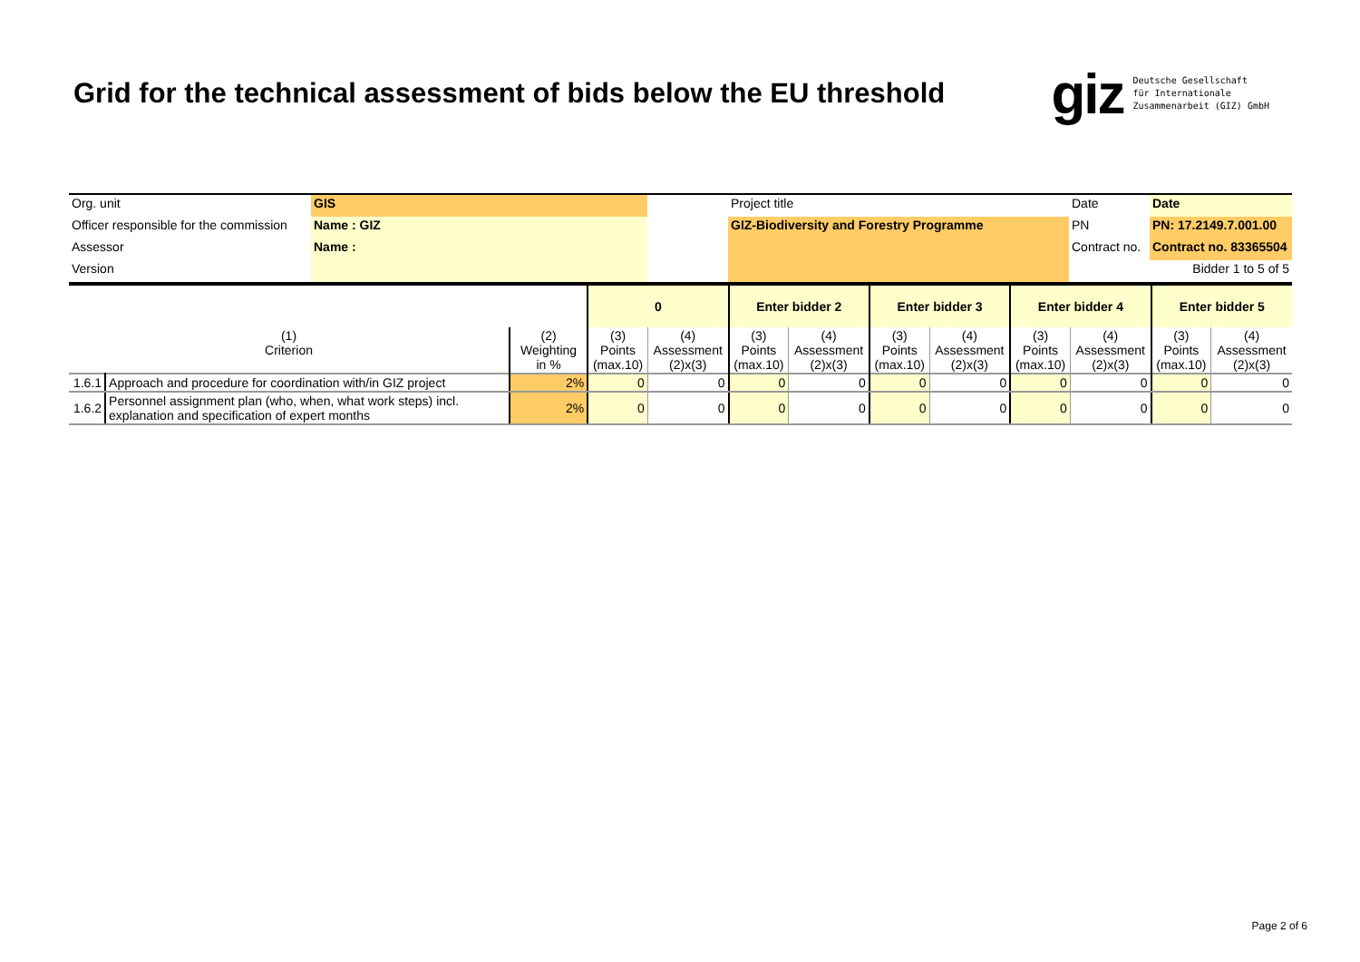Grid for the technical assessment of bids below the EU threshold
giz Deutsche Gesellschaft
für Internationale
Zusammenarbeit (GIZ) GmbH
| Org. unit | GIS | | Project title | Date | Date |
| Officer responsible for the commission | Name : GIZ | | GIZ-Biodiversity and Forestry Programme | PN | PN: 17.2149.7.001.00 |
| Assessor | Name : | | | Contract no. | Contract no. 83365504 |
| Version | | | | | Bidder 1 to 5 of 5 |
| | | | 0 | | Enter bidder 2 | | Enter bidder 3 | | Enter bidder 4 | | Enter bidder 5 | |
| --- | --- | --- | --- | --- | --- | --- | --- | --- | --- | --- | --- | --- |
| (1) Criterion | | (2) Weighting in % | (3) Points (max.10) | (4) Assessment (2)x(3) | (3) Points (max.10) | (4) Assessment (2)x(3) | (3) Points (max.10) | (4) Assessment (2)x(3) | (3) Points (max.10) | (4) Assessment (2)x(3) | (3) Points (max.10) | (4) Assessment (2)x(3) |
| 1.6.1 | Approach and procedure for coordination with/in GIZ project | 2% | 0 | 0 | 0 | 0 | 0 | 0 | 0 | 0 | 0 | 0 |
| 1.6.2 | Personnel assignment plan (who, when, what work steps) incl. explanation and specification of expert months | 2% | 0 | 0 | 0 | 0 | 0 | 0 | 0 | 0 | 0 | 0 |
Page 2 of 6